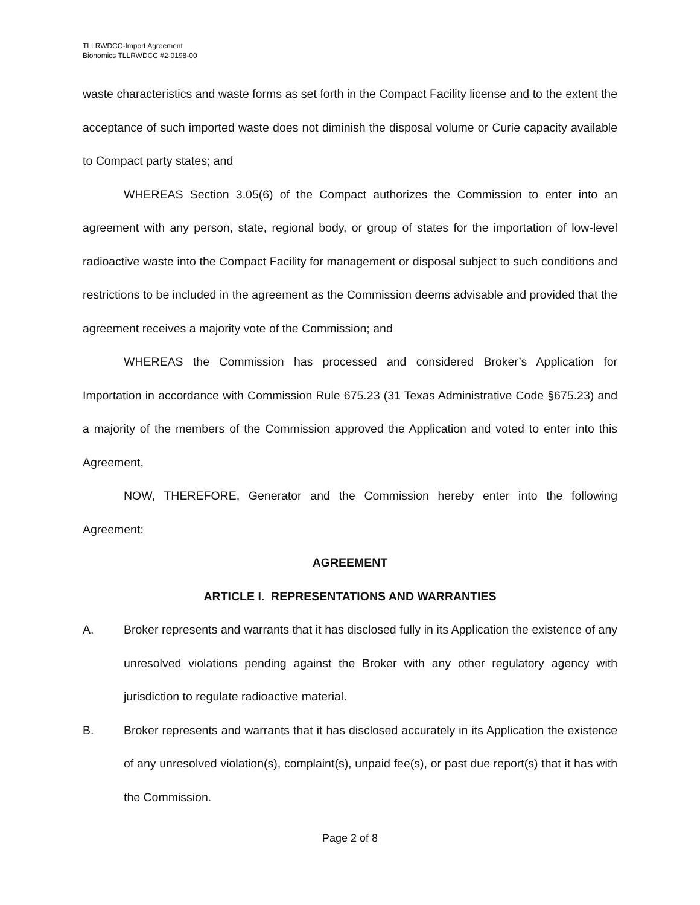TLLRWDCC-Import Agreement
Bionomics TLLRWDCC #2-0198-00
waste characteristics and waste forms as set forth in the Compact Facility license and to the extent the acceptance of such imported waste does not diminish the disposal volume or Curie capacity available to Compact party states; and
WHEREAS Section 3.05(6) of the Compact authorizes the Commission to enter into an agreement with any person, state, regional body, or group of states for the importation of low-level radioactive waste into the Compact Facility for management or disposal subject to such conditions and restrictions to be included in the agreement as the Commission deems advisable and provided that the agreement receives a majority vote of the Commission; and
WHEREAS the Commission has processed and considered Broker’s Application for Importation in accordance with Commission Rule 675.23 (31 Texas Administrative Code §675.23) and a majority of the members of the Commission approved the Application and voted to enter into this Agreement,
NOW, THEREFORE, Generator and the Commission hereby enter into the following Agreement:
AGREEMENT
ARTICLE I. REPRESENTATIONS AND WARRANTIES
A. Broker represents and warrants that it has disclosed fully in its Application the existence of any unresolved violations pending against the Broker with any other regulatory agency with jurisdiction to regulate radioactive material.
B. Broker represents and warrants that it has disclosed accurately in its Application the existence of any unresolved violation(s), complaint(s), unpaid fee(s), or past due report(s) that it has with the Commission.
Page 2 of 8